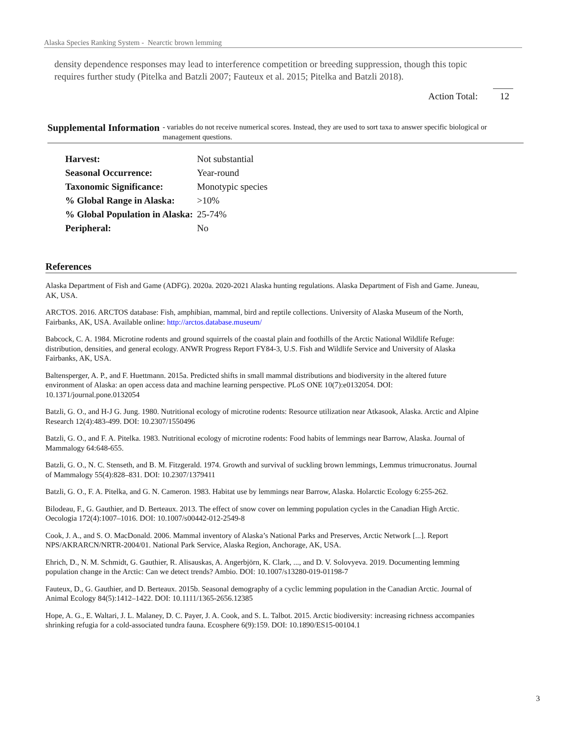Alaska Species Ranking System - Nearctic brown lemming
density dependence responses may lead to interference competition or breeding suppression, though this topic requires further study (Pitelka and Batzli 2007; Fauteux et al. 2015; Pitelka and Batzli 2018).
Action Total: 12
Supplemental Information
- variables do not receive numerical scores. Instead, they are used to sort taxa to answer specific biological or management questions.
| Harvest: | Not substantial |
| Seasonal Occurrence: | Year-round |
| Taxonomic Significance: | Monotypic species |
| % Global Range in Alaska: | >10% |
| % Global Population in Alaska: | 25-74% |
| Peripheral: | No |
References
Alaska Department of Fish and Game (ADFG). 2020a. 2020-2021 Alaska hunting regulations. Alaska Department of Fish and Game. Juneau, AK, USA.
ARCTOS. 2016. ARCTOS database: Fish, amphibian, mammal, bird and reptile collections. University of Alaska Museum of the North, Fairbanks, AK, USA. Available online: http://arctos.database.museum/
Babcock, C. A. 1984. Microtine rodents and ground squirrels of the coastal plain and foothills of the Arctic National Wildlife Refuge: distribution, densities, and general ecology. ANWR Progress Report FY84-3, U.S. Fish and Wildlife Service and University of Alaska Fairbanks, AK, USA.
Baltensperger, A. P., and F. Huettmann. 2015a. Predicted shifts in small mammal distributions and biodiversity in the altered future environment of Alaska: an open access data and machine learning perspective. PLoS ONE 10(7):e0132054. DOI: 10.1371/journal.pone.0132054
Batzli, G. O., and H-J G. Jung. 1980. Nutritional ecology of microtine rodents: Resource utilization near Atkasook, Alaska. Arctic and Alpine Research 12(4):483-499. DOI: 10.2307/1550496
Batzli, G. O., and F. A. Pitelka. 1983. Nutritional ecology of microtine rodents: Food habits of lemmings near Barrow, Alaska. Journal of Mammalogy 64:648-655.
Batzli, G. O., N. C. Stenseth, and B. M. Fitzgerald. 1974. Growth and survival of suckling brown lemmings, Lemmus trimucronatus. Journal of Mammalogy 55(4):828–831. DOI: 10.2307/1379411
Batzli, G. O., F. A. Pitelka, and G. N. Cameron. 1983. Habitat use by lemmings near Barrow, Alaska. Holarctic Ecology 6:255-262.
Bilodeau, F., G. Gauthier, and D. Berteaux. 2013. The effect of snow cover on lemming population cycles in the Canadian High Arctic. Oecologia 172(4):1007–1016. DOI: 10.1007/s00442-012-2549-8
Cook, J. A., and S. O. MacDonald. 2006. Mammal inventory of Alaska’s National Parks and Preserves, Arctic Network [...]. Report NPS/AKRARCN/NRTR-2004/01. National Park Service, Alaska Region, Anchorage, AK, USA.
Ehrich, D., N. M. Schmidt, G. Gauthier, R. Alisauskas, A. Angerbjörn, K. Clark, ..., and D. V. Solovyeva. 2019. Documenting lemming population change in the Arctic: Can we detect trends? Ambio. DOI: 10.1007/s13280-019-01198-7
Fauteux, D., G. Gauthier, and D. Berteaux. 2015b. Seasonal demography of a cyclic lemming population in the Canadian Arctic. Journal of Animal Ecology 84(5):1412–1422. DOI: 10.1111/1365-2656.12385
Hope, A. G., E. Waltari, J. L. Malaney, D. C. Payer, J. A. Cook, and S. L. Talbot. 2015. Arctic biodiversity: increasing richness accompanies shrinking refugia for a cold-associated tundra fauna. Ecosphere 6(9):159. DOI: 10.1890/ES15-00104.1
3